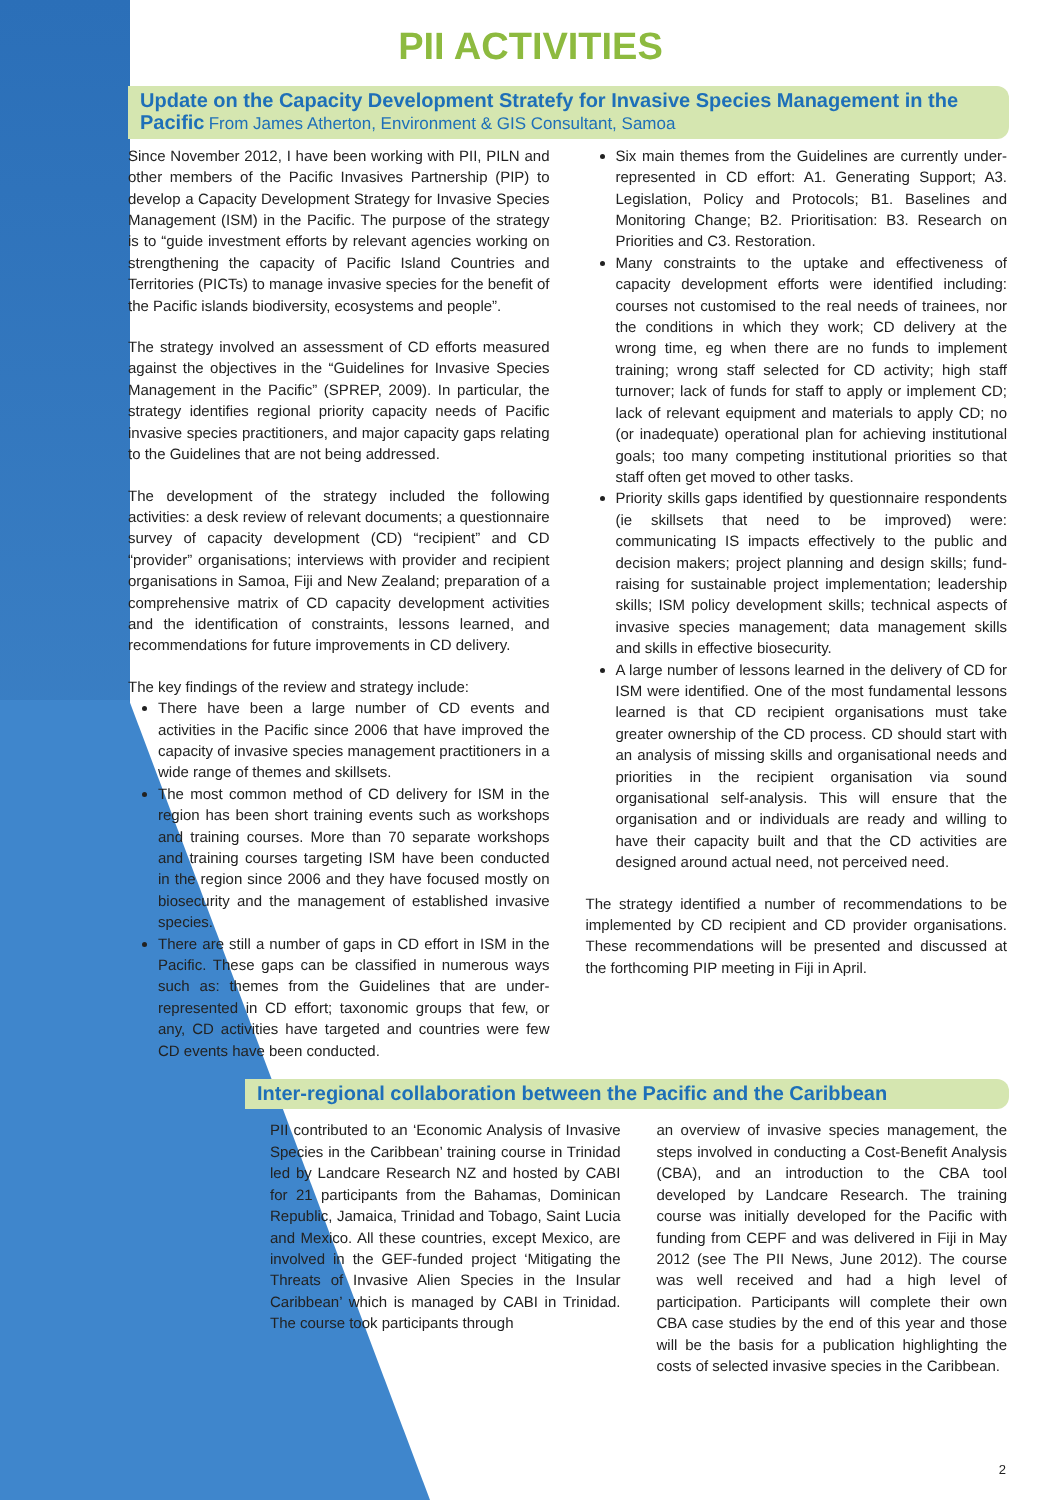PII ACTIVITIES
Update on the Capacity Development Stratefy for Invasive Species Management in the Pacific From James Atherton, Environment & GIS Consultant, Samoa
Since November 2012, I have been working with PII, PILN and other members of the Pacific Invasives Partnership (PIP) to develop a Capacity Development Strategy for Invasive Species Management (ISM) in the Pacific. The purpose of the strategy is to “guide investment efforts by relevant agencies working on strengthening the capacity of Pacific Island Countries and Territories (PICTs) to manage invasive species for the benefit of the Pacific islands biodiversity, ecosystems and people”.
The strategy involved an assessment of CD efforts measured against the objectives in the “Guidelines for Invasive Species Management in the Pacific” (SPREP, 2009). In particular, the strategy identifies regional priority capacity needs of Pacific invasive species practitioners, and major capacity gaps relating to the Guidelines that are not being addressed.
The development of the strategy included the following activities: a desk review of relevant documents; a questionnaire survey of capacity development (CD) “recipient” and CD “provider” organisations; interviews with provider and recipient organisations in Samoa, Fiji and New Zealand; preparation of a comprehensive matrix of CD capacity development activities and the identification of constraints, lessons learned, and recommendations for future improvements in CD delivery.
The key findings of the review and strategy include:
There have been a large number of CD events and activities in the Pacific since 2006 that have improved the capacity of invasive species management practitioners in a wide range of themes and skillsets.
The most common method of CD delivery for ISM in the region has been short training events such as workshops and training courses. More than 70 separate workshops and training courses targeting ISM have been conducted in the region since 2006 and they have focused mostly on biosecurity and the management of established invasive species.
There are still a number of gaps in CD effort in ISM in the Pacific. These gaps can be classified in numerous ways such as: themes from the Guidelines that are under-represented in CD effort; taxonomic groups that few, or any, CD activities have targeted and countries were few CD events have been conducted.
Six main themes from the Guidelines are currently under-represented in CD effort: A1. Generating Support; A3. Legislation, Policy and Protocols; B1. Baselines and Monitoring Change; B2. Prioritisation: B3. Research on Priorities and C3. Restoration.
Many constraints to the uptake and effectiveness of capacity development efforts were identified including: courses not customised to the real needs of trainees, nor the conditions in which they work; CD delivery at the wrong time, eg when there are no funds to implement training; wrong staff selected for CD activity; high staff turnover; lack of funds for staff to apply or implement CD; lack of relevant equipment and materials to apply CD; no (or inadequate) operational plan for achieving institutional goals; too many competing institutional priorities so that staff often get moved to other tasks.
Priority skills gaps identified by questionnaire respondents (ie skillsets that need to be improved) were: communicating IS impacts effectively to the public and decision makers; project planning and design skills; fund-raising for sustainable project implementation; leadership skills; ISM policy development skills; technical aspects of invasive species management; data management skills and skills in effective biosecurity.
A large number of lessons learned in the delivery of CD for ISM were identified. One of the most fundamental lessons learned is that CD recipient organisations must take greater ownership of the CD process. CD should start with an analysis of missing skills and organisational needs and priorities in the recipient organisation via sound organisational self-analysis. This will ensure that the organisation and or individuals are ready and willing to have their capacity built and that the CD activities are designed around actual need, not perceived need.
The strategy identified a number of recommendations to be implemented by CD recipient and CD provider organisations. These recommendations will be presented and discussed at the forthcoming PIP meeting in Fiji in April.
Inter-regional collaboration between the Pacific and the Caribbean
PII contributed to an ‘Economic Analysis of Invasive Species in the Caribbean’ training course in Trinidad led by Landcare Research NZ and hosted by CABI for 21 participants from the Bahamas, Dominican Republic, Jamaica, Trinidad and Tobago, Saint Lucia and Mexico. All these countries, except Mexico, are involved in the GEF-funded project ‘Mitigating the Threats of Invasive Alien Species in the Insular Caribbean’ which is managed by CABI in Trinidad. The course took participants through
an overview of invasive species management, the steps involved in conducting a Cost-Benefit Analysis (CBA), and an introduction to the CBA tool developed by Landcare Research. The training course was initially developed for the Pacific with funding from CEPF and was delivered in Fiji in May 2012 (see The PII News, June 2012). The course was well received and had a high level of participation. Participants will complete their own CBA case studies by the end of this year and those will be the basis for a publication highlighting the costs of selected invasive species in the Caribbean.
2